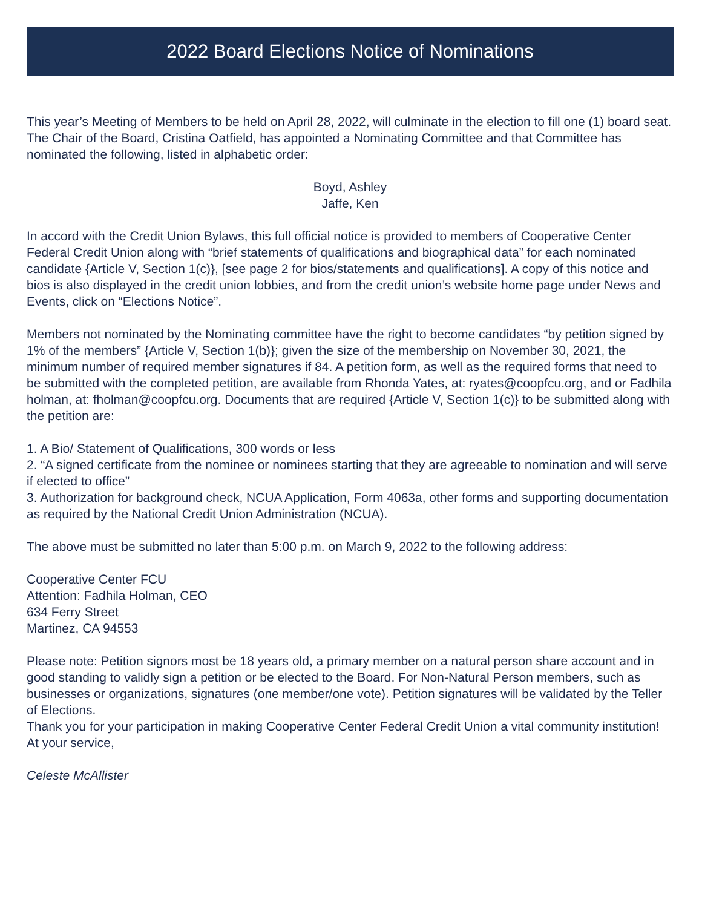2022 Board Elections Notice of Nominations
This year’s Meeting of Members to be held on April 28, 2022, will culminate in the election to fill one (1) board seat.
The Chair of the Board, Cristina Oatfield, has appointed a Nominating Committee and that Committee has nominated the following, listed in alphabetic order:
Boyd, Ashley
Jaffe, Ken
In accord with the Credit Union Bylaws, this full official notice is provided to members of Cooperative Center Federal Credit Union along with “brief statements of qualifications and biographical data” for each nominated candidate {Article V, Section 1(c)}, [see page 2 for bios/statements and qualifications]. A copy of this notice and bios is also displayed in the credit union lobbies, and from the credit union’s website home page under News and Events, click on “Elections Notice”.
Members not nominated by the Nominating committee have the right to become candidates “by petition signed by 1% of the members” {Article V, Section 1(b)}; given the size of the membership on November 30, 2021, the minimum number of required member signatures if 84. A petition form, as well as the required forms that need to be submitted with the completed petition, are available from Rhonda Yates, at: ryates@coopfcu.org, and or Fadhila holman, at: fholman@coopfcu.org. Documents that are required {Article V, Section 1(c)} to be submitted along with the petition are:
1. A Bio/ Statement of Qualifications, 300 words or less
2. “A signed certificate from the nominee or nominees starting that they are agreeable to nomination and will serve if elected to office”
3. Authorization for background check, NCUA Application, Form 4063a, other forms and supporting documentation as required by the National Credit Union Administration (NCUA).
The above must be submitted no later than 5:00 p.m. on March 9, 2022 to the following address:
Cooperative Center FCU
Attention: Fadhila Holman, CEO
634 Ferry Street
Martinez, CA 94553
Please note: Petition signors most be 18 years old, a primary member on a natural person share account and in good standing to validly sign a petition or be elected to the Board. For Non-Natural Person members, such as businesses or organizations, signatures (one member/one vote). Petition signatures will be validated by the Teller of Elections.
Thank you for your participation in making Cooperative Center Federal Credit Union a vital community institution! At your service,
Celeste McAllister